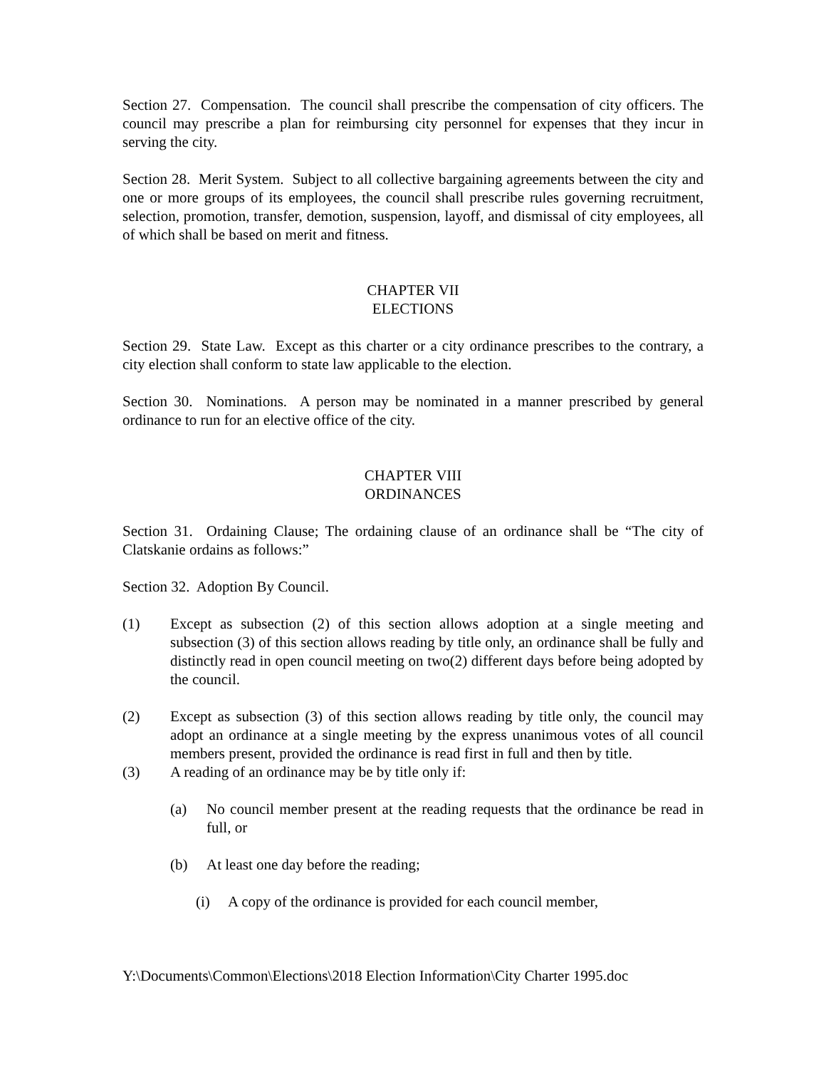Section 27. Compensation. The council shall prescribe the compensation of city officers. The council may prescribe a plan for reimbursing city personnel for expenses that they incur in serving the city.
Section 28. Merit System. Subject to all collective bargaining agreements between the city and one or more groups of its employees, the council shall prescribe rules governing recruitment, selection, promotion, transfer, demotion, suspension, layoff, and dismissal of city employees, all of which shall be based on merit and fitness.
CHAPTER VII
ELECTIONS
Section 29. State Law. Except as this charter or a city ordinance prescribes to the contrary, a city election shall conform to state law applicable to the election.
Section 30. Nominations. A person may be nominated in a manner prescribed by general ordinance to run for an elective office of the city.
CHAPTER VIII
ORDINANCES
Section 31. Ordaining Clause; The ordaining clause of an ordinance shall be “The city of Clatskanie ordains as follows:”
Section 32. Adoption By Council.
(1) Except as subsection (2) of this section allows adoption at a single meeting and subsection (3) of this section allows reading by title only, an ordinance shall be fully and distinctly read in open council meeting on two(2) different days before being adopted by the council.
(2) Except as subsection (3) of this section allows reading by title only, the council may adopt an ordinance at a single meeting by the express unanimous votes of all council members present, provided the ordinance is read first in full and then by title.
(3) A reading of an ordinance may be by title only if:
(a) No council member present at the reading requests that the ordinance be read in full, or
(b) At least one day before the reading;
(i) A copy of the ordinance is provided for each council member,
Y:\Documents\Common\Elections\2018 Election Information\City Charter 1995.doc